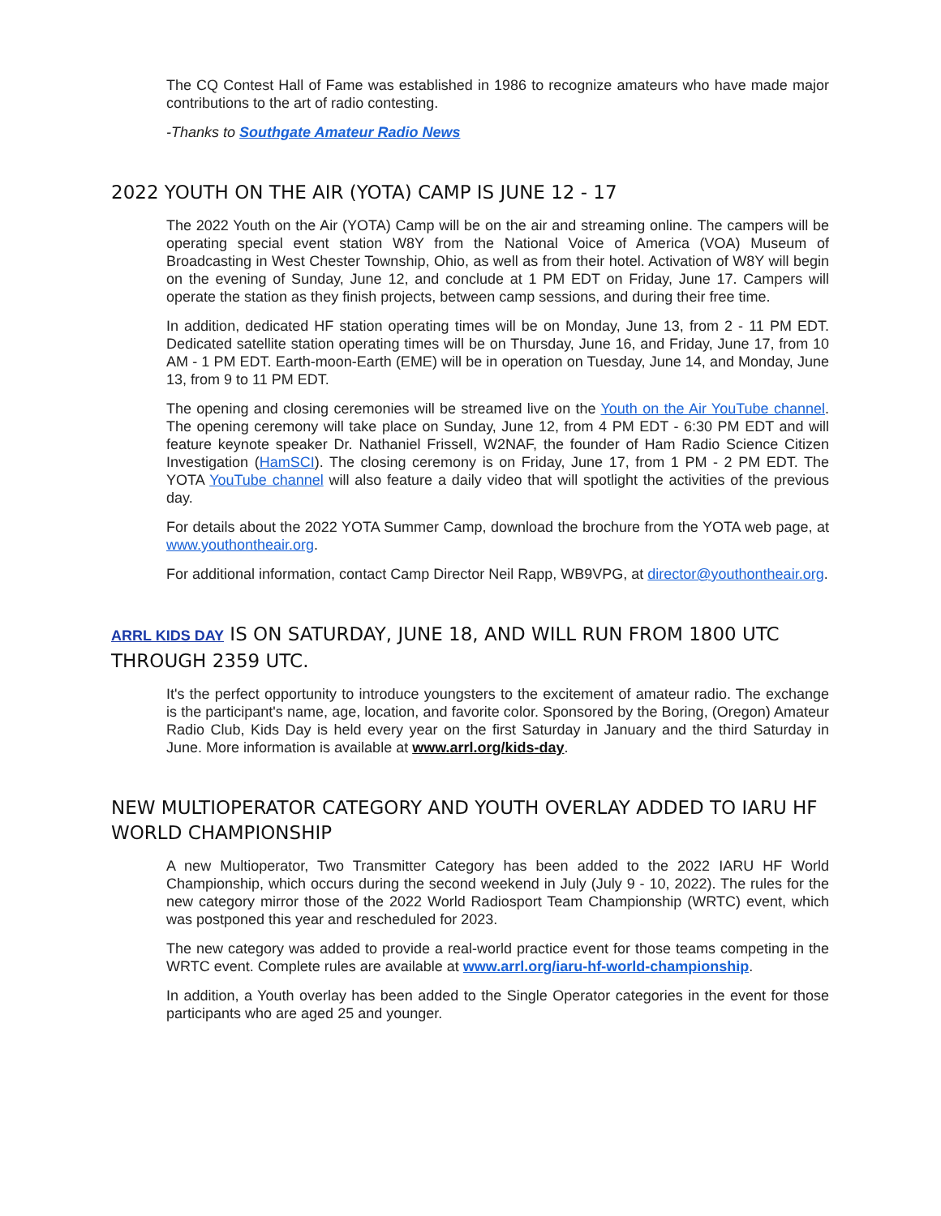The CQ Contest Hall of Fame was established in 1986 to recognize amateurs who have made major contributions to the art of radio contesting.
-Thanks to Southgate Amateur Radio News
2022 YOUTH ON THE AIR (YOTA) CAMP IS JUNE 12 - 17
The 2022 Youth on the Air (YOTA) Camp will be on the air and streaming online. The campers will be operating special event station W8Y from the National Voice of America (VOA) Museum of Broadcasting in West Chester Township, Ohio, as well as from their hotel. Activation of W8Y will begin on the evening of Sunday, June 12, and conclude at 1 PM EDT on Friday, June 17. Campers will operate the station as they finish projects, between camp sessions, and during their free time.
In addition, dedicated HF station operating times will be on Monday, June 13, from 2 - 11 PM EDT. Dedicated satellite station operating times will be on Thursday, June 16, and Friday, June 17, from 10 AM - 1 PM EDT. Earth-moon-Earth (EME) will be in operation on Tuesday, June 14, and Monday, June 13, from 9 to 11 PM EDT.
The opening and closing ceremonies will be streamed live on the Youth on the Air YouTube channel. The opening ceremony will take place on Sunday, June 12, from 4 PM EDT - 6:30 PM EDT and will feature keynote speaker Dr. Nathaniel Frissell, W2NAF, the founder of Ham Radio Science Citizen Investigation (HamSCI). The closing ceremony is on Friday, June 17, from 1 PM - 2 PM EDT. The YOTA YouTube channel will also feature a daily video that will spotlight the activities of the previous day.
For details about the 2022 YOTA Summer Camp, download the brochure from the YOTA web page, at www.youthontheair.org.
For additional information, contact Camp Director Neil Rapp, WB9VPG, at director@youthontheair.org.
ARRL KIDS DAY IS ON SATURDAY, JUNE 18, AND WILL RUN FROM 1800 UTC THROUGH 2359 UTC.
It's the perfect opportunity to introduce youngsters to the excitement of amateur radio. The exchange is the participant's name, age, location, and favorite color. Sponsored by the Boring, (Oregon) Amateur Radio Club, Kids Day is held every year on the first Saturday in January and the third Saturday in June. More information is available at www.arrl.org/kids-day.
NEW MULTIOPERATOR CATEGORY AND YOUTH OVERLAY ADDED TO IARU HF WORLD CHAMPIONSHIP
A new Multioperator, Two Transmitter Category has been added to the 2022 IARU HF World Championship, which occurs during the second weekend in July (July 9 - 10, 2022). The rules for the new category mirror those of the 2022 World Radiosport Team Championship (WRTC) event, which was postponed this year and rescheduled for 2023.
The new category was added to provide a real-world practice event for those teams competing in the WRTC event. Complete rules are available at www.arrl.org/iaru-hf-world-championship.
In addition, a Youth overlay has been added to the Single Operator categories in the event for those participants who are aged 25 and younger.